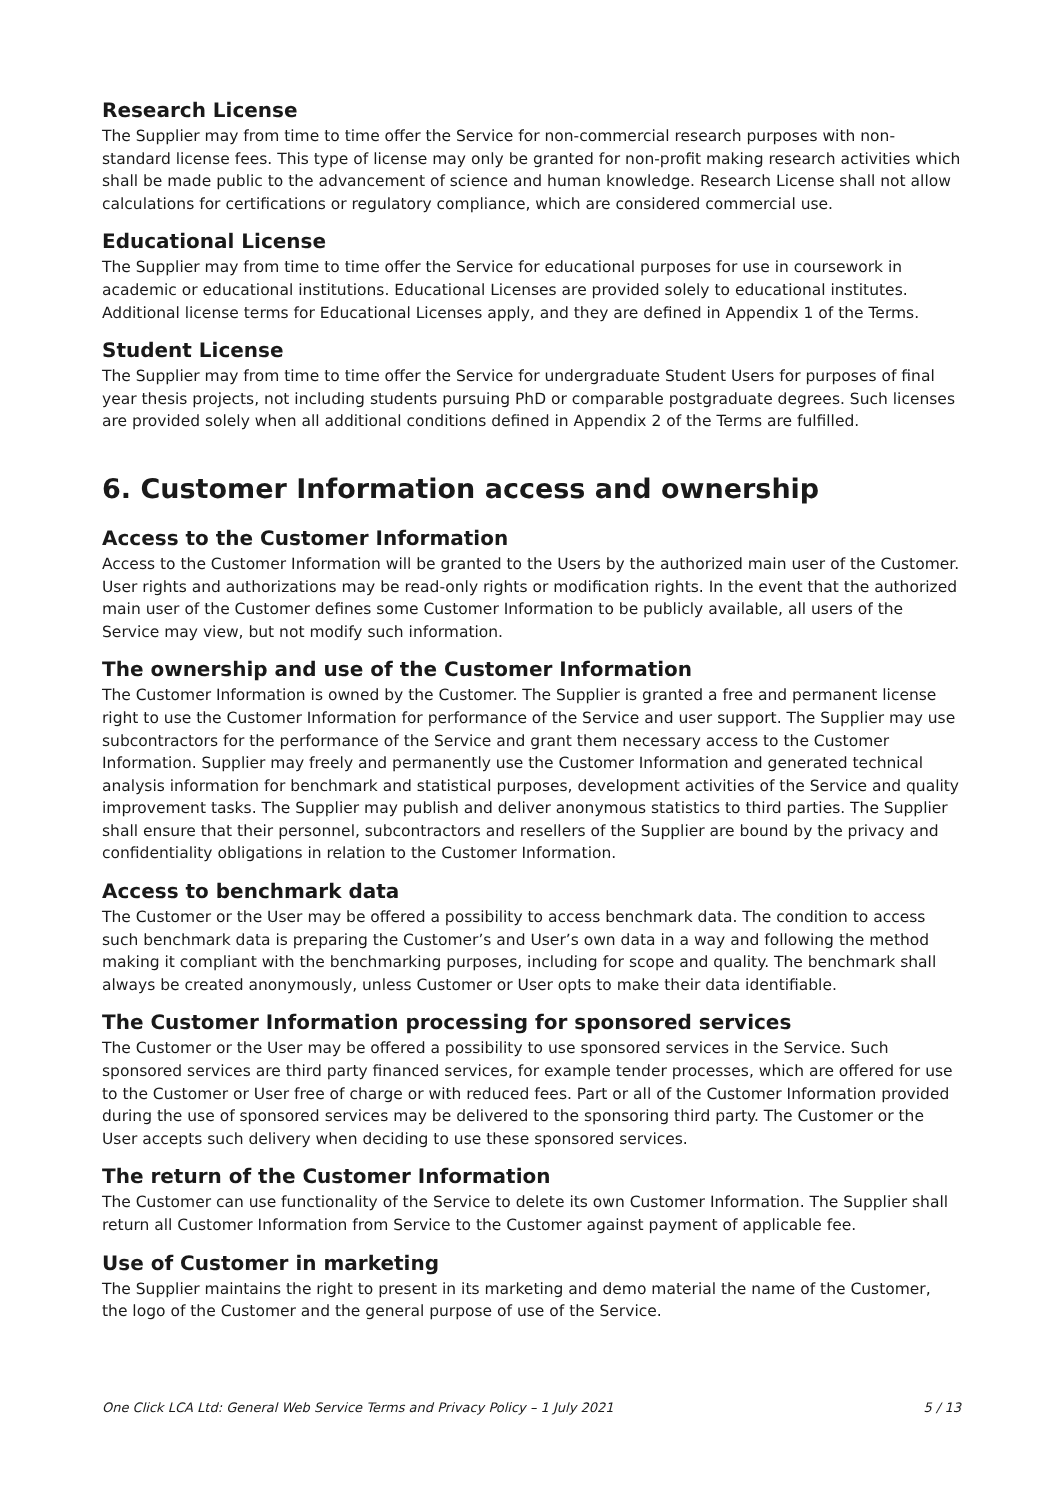Research License
The Supplier may from time to time offer the Service for non-commercial research purposes with non-standard license fees. This type of license may only be granted for non-profit making research activities which shall be made public to the advancement of science and human knowledge. Research License shall not allow calculations for certifications or regulatory compliance, which are considered commercial use.
Educational License
The Supplier may from time to time offer the Service for educational purposes for use in coursework in academic or educational institutions. Educational Licenses are provided solely to educational institutes. Additional license terms for Educational Licenses apply, and they are defined in Appendix 1 of the Terms.
Student License
The Supplier may from time to time offer the Service for undergraduate Student Users for purposes of final year thesis projects, not including students pursuing PhD or comparable postgraduate degrees. Such licenses are provided solely when all additional conditions defined in Appendix 2 of the Terms are fulfilled.
6. Customer Information access and ownership
Access to the Customer Information
Access to the Customer Information will be granted to the Users by the authorized main user of the Customer. User rights and authorizations may be read-only rights or modification rights. In the event that the authorized main user of the Customer defines some Customer Information to be publicly available, all users of the Service may view, but not modify such information.
The ownership and use of the Customer Information
The Customer Information is owned by the Customer. The Supplier is granted a free and permanent license right to use the Customer Information for performance of the Service and user support. The Supplier may use subcontractors for the performance of the Service and grant them necessary access to the Customer Information. Supplier may freely and permanently use the Customer Information and generated technical analysis information for benchmark and statistical purposes, development activities of the Service and quality improvement tasks. The Supplier may publish and deliver anonymous statistics to third parties. The Supplier shall ensure that their personnel, subcontractors and resellers of the Supplier are bound by the privacy and confidentiality obligations in relation to the Customer Information.
Access to benchmark data
The Customer or the User may be offered a possibility to access benchmark data. The condition to access such benchmark data is preparing the Customer’s and User’s own data in a way and following the method making it compliant with the benchmarking purposes, including for scope and quality. The benchmark shall always be created anonymously, unless Customer or User opts to make their data identifiable.
The Customer Information processing for sponsored services
The Customer or the User may be offered a possibility to use sponsored services in the Service. Such sponsored services are third party financed services, for example tender processes, which are offered for use to the Customer or User free of charge or with reduced fees. Part or all of the Customer Information provided during the use of sponsored services may be delivered to the sponsoring third party. The Customer or the User accepts such delivery when deciding to use these sponsored services.
The return of the Customer Information
The Customer can use functionality of the Service to delete its own Customer Information. The Supplier shall return all Customer Information from Service to the Customer against payment of applicable fee.
Use of Customer in marketing
The Supplier maintains the right to present in its marketing and demo material the name of the Customer, the logo of the Customer and the general purpose of use of the Service.
One Click LCA Ltd: General Web Service Terms and Privacy Policy – 1 July 2021 5 / 13